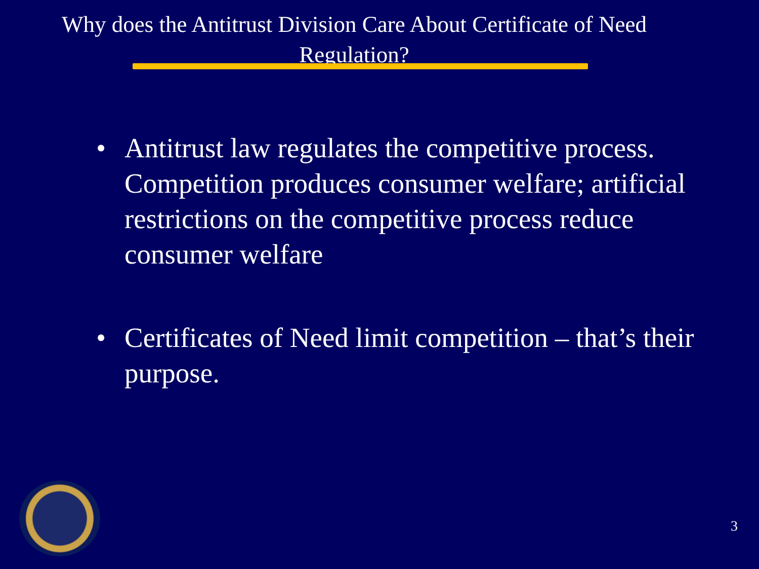Why does the Antitrust Division Care About Certificate of Need Regulation?
• Antitrust law regulates the competitive process. Competition produces consumer welfare; artificial restrictions on the competitive process reduce consumer welfare
• Certificates of Need limit competition – that’s their purpose.
3